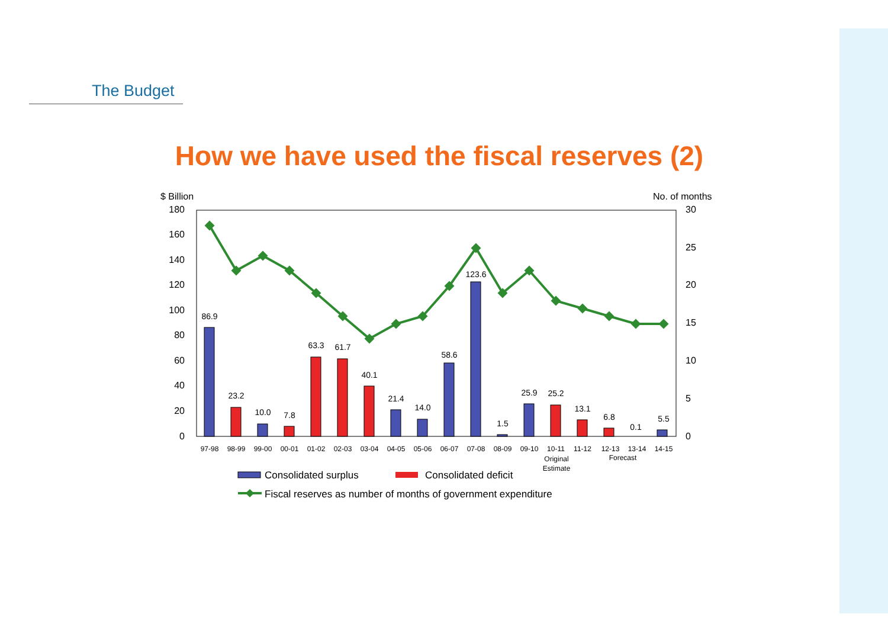The Budget
How we have used the fiscal reserves (2)
$ Billion
No. of months
180
160
140
120
100
80
60
40
20
0
30
25
20
15
10
5
0
86.9
23.2
10.0
7.8
63.3
61.7
40.1
21.4
14.0
58.6
123.6
1.5
25.9
25.2
13.1
6.8
0.1
5.5
97-98
98-99
99-00
00-01
01-02
02-03
03-04
04-05
05-06
06-07
07-08
08-09
09-10
10-11
11-12
12-13
13-14
14-15
Original
Estimate
Forecast
Consolidated surplus
Consolidated deficit
Fiscal reserves as number of months of government expenditure